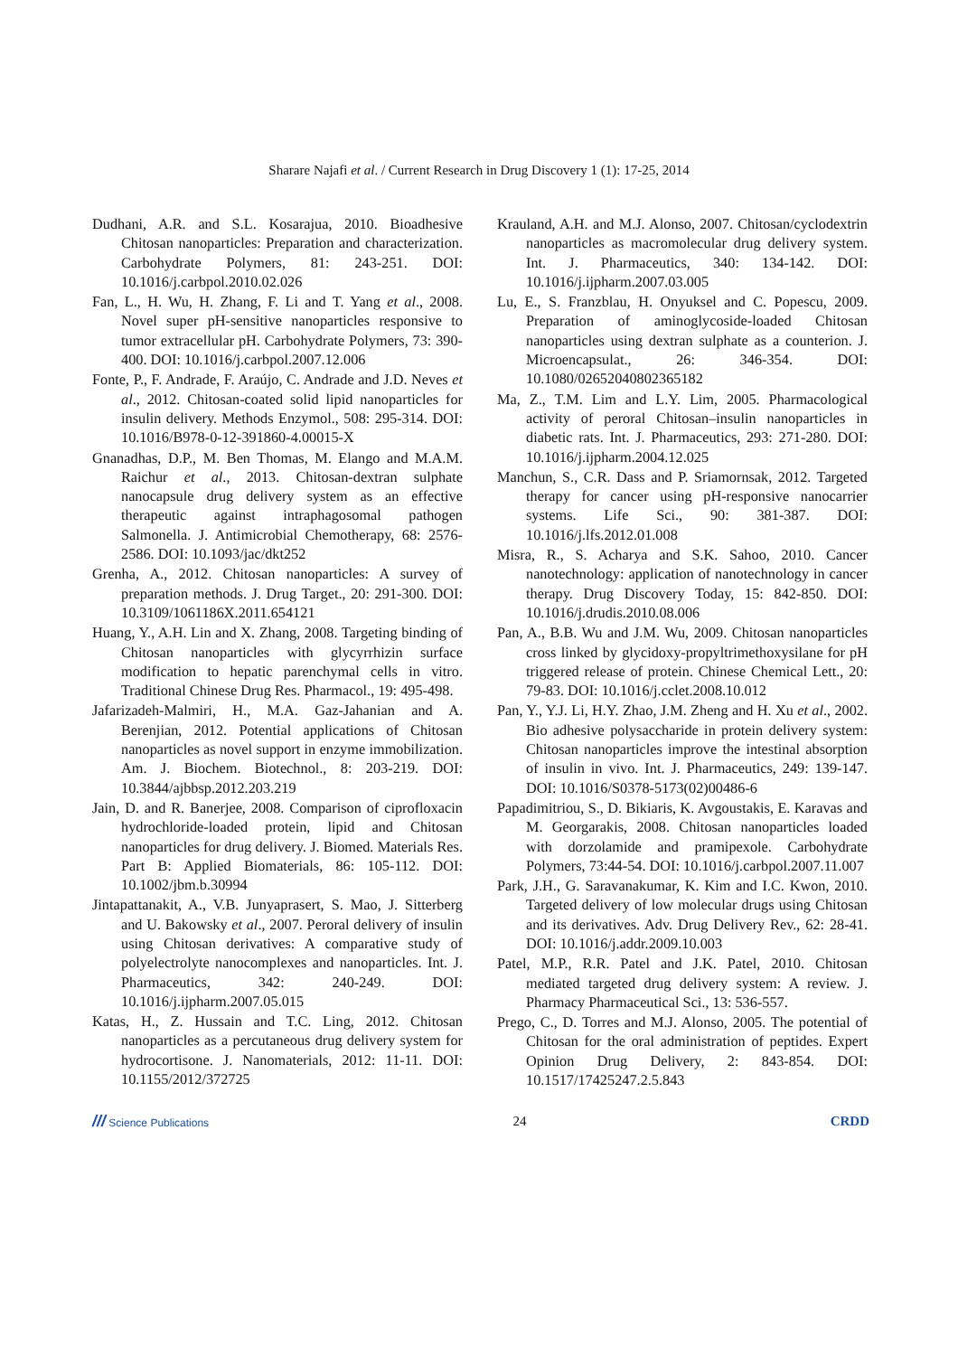Sharare Najafi et al. / Current Research in Drug Discovery 1 (1): 17-25, 2014
Dudhani, A.R. and S.L. Kosarajua, 2010. Bioadhesive Chitosan nanoparticles: Preparation and characterization. Carbohydrate Polymers, 81: 243-251. DOI: 10.1016/j.carbpol.2010.02.026
Fan, L., H. Wu, H. Zhang, F. Li and T. Yang et al., 2008. Novel super pH-sensitive nanoparticles responsive to tumor extracellular pH. Carbohydrate Polymers, 73: 390-400. DOI: 10.1016/j.carbpol.2007.12.006
Fonte, P., F. Andrade, F. Araújo, C. Andrade and J.D. Neves et al., 2012. Chitosan-coated solid lipid nanoparticles for insulin delivery. Methods Enzymol., 508: 295-314. DOI: 10.1016/B978-0-12-391860-4.00015-X
Gnanadhas, D.P., M. Ben Thomas, M. Elango and M.A.M. Raichur et al., 2013. Chitosan-dextran sulphate nanocapsule drug delivery system as an effective therapeutic against intraphagosomal pathogen Salmonella. J. Antimicrobial Chemotherapy, 68: 2576-2586. DOI: 10.1093/jac/dkt252
Grenha, A., 2012. Chitosan nanoparticles: A survey of preparation methods. J. Drug Target., 20: 291-300. DOI: 10.3109/1061186X.2011.654121
Huang, Y., A.H. Lin and X. Zhang, 2008. Targeting binding of Chitosan nanoparticles with glycyrrhizin surface modification to hepatic parenchymal cells in vitro. Traditional Chinese Drug Res. Pharmacol., 19: 495-498.
Jafarizadeh-Malmiri, H., M.A. Gaz-Jahanian and A. Berenjian, 2012. Potential applications of Chitosan nanoparticles as novel support in enzyme immobilization. Am. J. Biochem. Biotechnol., 8: 203-219. DOI: 10.3844/ajbbsp.2012.203.219
Jain, D. and R. Banerjee, 2008. Comparison of ciprofloxacin hydrochloride-loaded protein, lipid and Chitosan nanoparticles for drug delivery. J. Biomed. Materials Res. Part B: Applied Biomaterials, 86: 105-112. DOI: 10.1002/jbm.b.30994
Jintapattanakit, A., V.B. Junyaprasert, S. Mao, J. Sitterberg and U. Bakowsky et al., 2007. Peroral delivery of insulin using Chitosan derivatives: A comparative study of polyelectrolyte nanocomplexes and nanoparticles. Int. J. Pharmaceutics, 342: 240-249. DOI: 10.1016/j.ijpharm.2007.05.015
Katas, H., Z. Hussain and T.C. Ling, 2012. Chitosan nanoparticles as a percutaneous drug delivery system for hydrocortisone. J. Nanomaterials, 2012: 11-11. DOI: 10.1155/2012/372725
Krauland, A.H. and M.J. Alonso, 2007. Chitosan/cyclodextrin nanoparticles as macromolecular drug delivery system. Int. J. Pharmaceutics, 340: 134-142. DOI: 10.1016/j.ijpharm.2007.03.005
Lu, E., S. Franzblau, H. Onyuksel and C. Popescu, 2009. Preparation of aminoglycoside-loaded Chitosan nanoparticles using dextran sulphate as a counterion. J. Microencapsulat., 26: 346-354. DOI: 10.1080/02652040802365182
Ma, Z., T.M. Lim and L.Y. Lim, 2005. Pharmacological activity of peroral Chitosan–insulin nanoparticles in diabetic rats. Int. J. Pharmaceutics, 293: 271-280. DOI: 10.1016/j.ijpharm.2004.12.025
Manchun, S., C.R. Dass and P. Sriamornsak, 2012. Targeted therapy for cancer using pH-responsive nanocarrier systems. Life Sci., 90: 381-387. DOI: 10.1016/j.lfs.2012.01.008
Misra, R., S. Acharya and S.K. Sahoo, 2010. Cancer nanotechnology: application of nanotechnology in cancer therapy. Drug Discovery Today, 15: 842-850. DOI: 10.1016/j.drudis.2010.08.006
Pan, A., B.B. Wu and J.M. Wu, 2009. Chitosan nanoparticles cross linked by glycidoxy-propyltrimethoxysilane for pH triggered release of protein. Chinese Chemical Lett., 20: 79-83. DOI: 10.1016/j.cclet.2008.10.012
Pan, Y., Y.J. Li, H.Y. Zhao, J.M. Zheng and H. Xu et al., 2002. Bio adhesive polysaccharide in protein delivery system: Chitosan nanoparticles improve the intestinal absorption of insulin in vivo. Int. J. Pharmaceutics, 249: 139-147. DOI: 10.1016/S0378-5173(02)00486-6
Papadimitriou, S., D. Bikiaris, K. Avgoustakis, E. Karavas and M. Georgarakis, 2008. Chitosan nanoparticles loaded with dorzolamide and pramipexole. Carbohydrate Polymers, 73:44-54. DOI: 10.1016/j.carbpol.2007.11.007
Park, J.H., G. Saravanakumar, K. Kim and I.C. Kwon, 2010. Targeted delivery of low molecular drugs using Chitosan and its derivatives. Adv. Drug Delivery Rev., 62: 28-41. DOI: 10.1016/j.addr.2009.10.003
Patel, M.P., R.R. Patel and J.K. Patel, 2010. Chitosan mediated targeted drug delivery system: A review. J. Pharmacy Pharmaceutical Sci., 13: 536-557.
Prego, C., D. Torres and M.J. Alonso, 2005. The potential of Chitosan for the oral administration of peptides. Expert Opinion Drug Delivery, 2: 843-854. DOI: 10.1517/17425247.2.5.843
/// Science Publications 24 CRDD